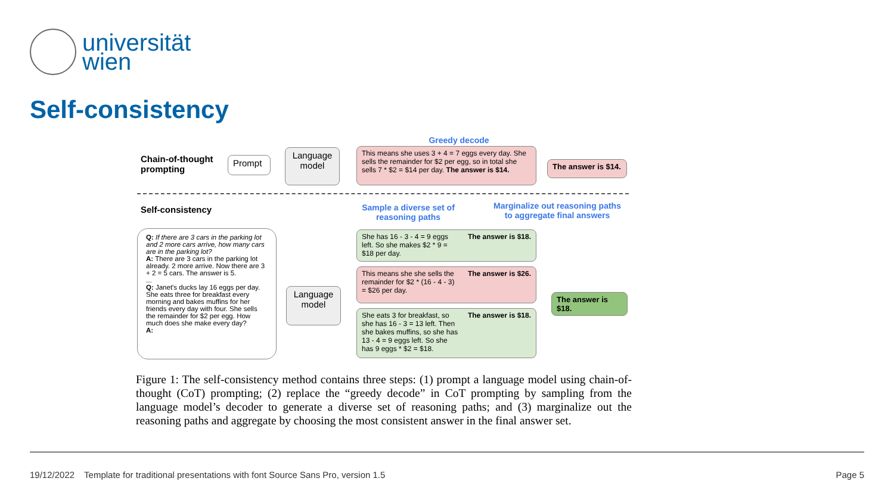universität
wien
Self-consistency
Chain-of-thought
prompting
Prompt
Language model
Greedy decode
This means she uses 3 + 4 = 7 eggs every day. She sells the remainder for $2 per egg, so in total she sells 7 * $2 = $14 per day. The answer is $14.
The answer is $14.
Self-consistency
Sample a diverse set of reasoning paths
Marginalize out reasoning paths to aggregate final answers
Q: If there are 3 cars in the parking lot and 2 more cars arrive, how many cars are in the parking lot?
A: There are 3 cars in the parking lot already. 2 more arrive. Now there are 3 + 2 = 5 cars. The answer is 5.
...
Q: Janet's ducks lay 16 eggs per day. She eats three for breakfast every morning and bakes muffins for her friends every day with four. She sells the remainder for $2 per egg. How much does she make every day?
A:
Language model
She has 16 - 3 - 4 = 9 eggs left. So she makes $2 * 9 = $18 per day. The answer is $18.
This means she she sells the remainder for $2 * (16 - 4 - 3) = $26 per day. The answer is $26.
She eats 3 for breakfast, so she has 16 - 3 = 13 left. Then she bakes muffins, so she has 13 - 4 = 9 eggs left. So she has 9 eggs * $2 = $18. The answer is $18.
The answer is $18.
Figure 1: The self-consistency method contains three steps: (1) prompt a language model using chain-of-thought (CoT) prompting; (2) replace the “greedy decode” in CoT prompting by sampling from the language model’s decoder to generate a diverse set of reasoning paths; and (3) marginalize out the reasoning paths and aggregate by choosing the most consistent answer in the final answer set.
19/12/2022 Template for traditional presentations with font Source Sans Pro, version 1.5 Page 5